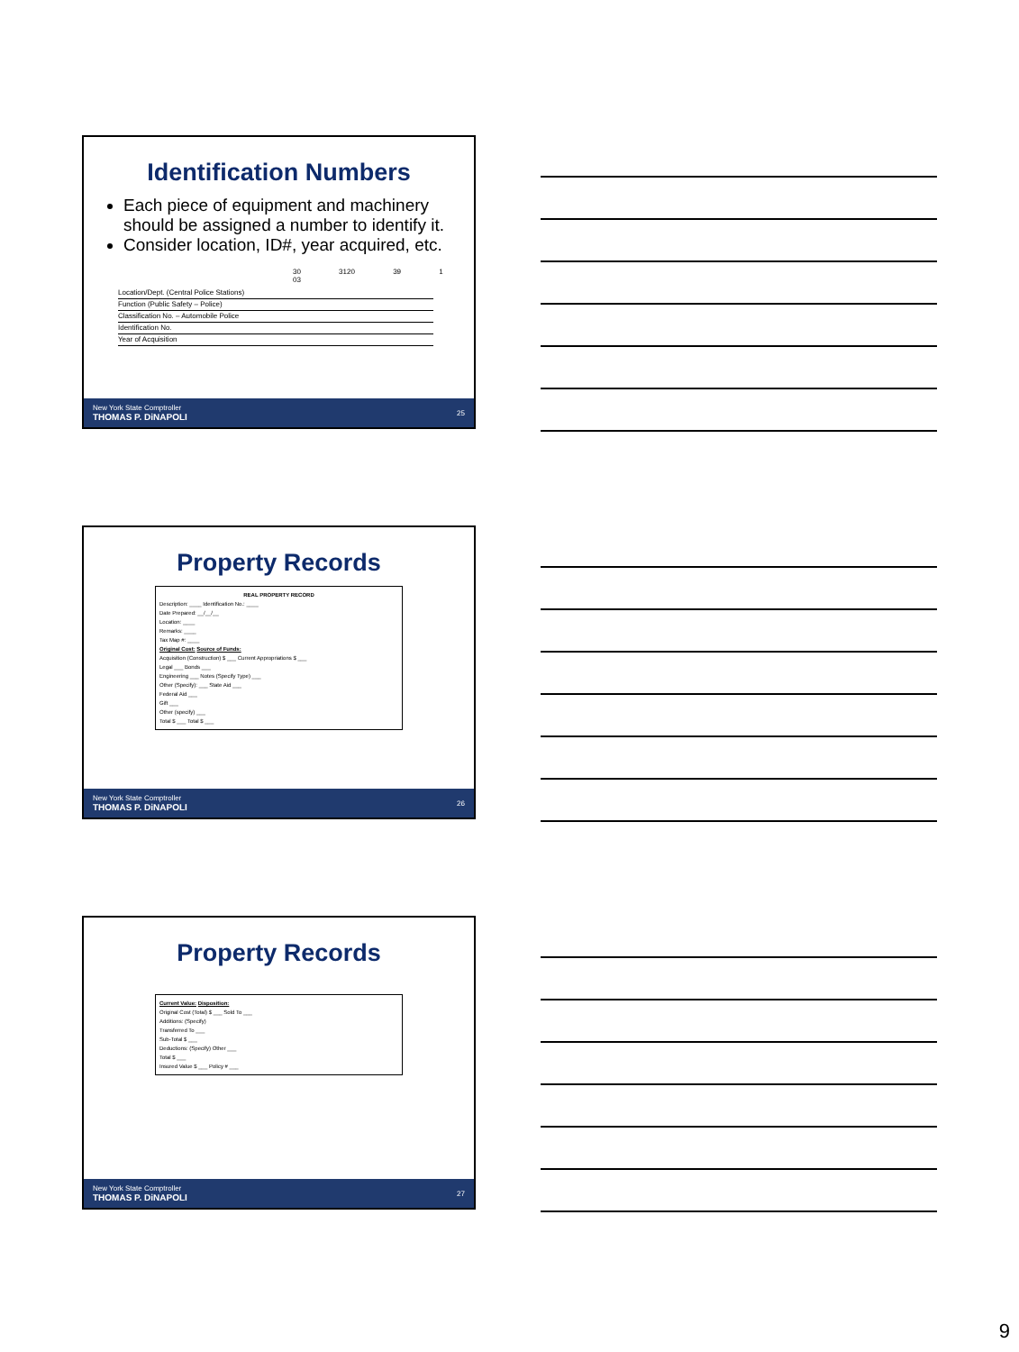Identification Numbers
Each piece of equipment and machinery should be assigned a number to identify it.
Consider location, ID#, year acquired, etc.
30 3120 39 1 03
Location/Dept. (Central Police Stations)
Function (Public Safety – Police)
Classification No. – Automobile Police
Identification No.
Year of Acquisition
New York State Comptroller
THOMAS P. DiNAPOLI 25
Property Records
REAL PROPERTY RECORD
Description: ____ Identification No.: ____
Date Prepared: __/__/__
Location: ____
Remarks: ____
Tax Map #: ____
Original Cost: Source of Funds:
Acquisition (Construction) $ ___ Current Appropriations $ ___
Legal ___ Bonds ___
Engineering ___ Notes (Specify Type) ___
Other (Specify): ___ State Aid ___
Federal Aid ___
Gift ___
Other (specify) ___
Total $ ___ Total $ ___
New York State Comptroller
THOMAS P. DiNAPOLI 26
Property Records
Current Value: Disposition:
Original Cost (Total) $ ___ Sold To ___
Additions: (Specify)
Transferred To ___
Sub-Total $ ___
Deductions: (Specify) Other ___
Total $ ___
Insured Value $ ___ Policy # ___
New York State Comptroller
THOMAS P. DiNAPOLI 27
9